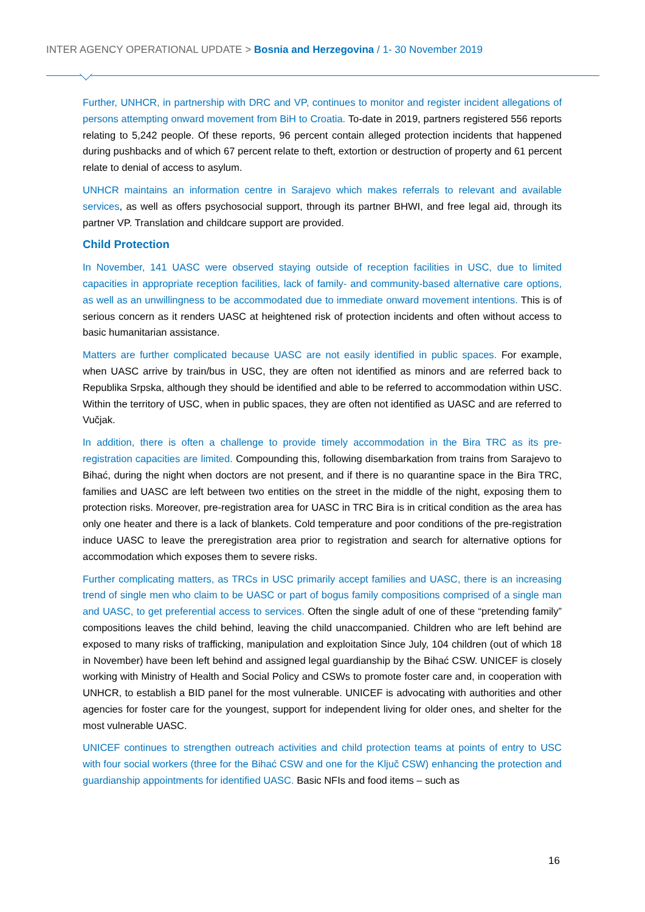INTER AGENCY OPERATIONAL UPDATE > Bosnia and Herzegovina / 1- 30 November 2019
Further, UNHCR, in partnership with DRC and VP, continues to monitor and register incident allegations of persons attempting onward movement from BiH to Croatia. To-date in 2019, partners registered 556 reports relating to 5,242 people. Of these reports, 96 percent contain alleged protection incidents that happened during pushbacks and of which 67 percent relate to theft, extortion or destruction of property and 61 percent relate to denial of access to asylum.
UNHCR maintains an information centre in Sarajevo which makes referrals to relevant and available services, as well as offers psychosocial support, through its partner BHWI, and free legal aid, through its partner VP. Translation and childcare support are provided.
Child Protection
In November, 141 UASC were observed staying outside of reception facilities in USC, due to limited capacities in appropriate reception facilities, lack of family- and community-based alternative care options, as well as an unwillingness to be accommodated due to immediate onward movement intentions. This is of serious concern as it renders UASC at heightened risk of protection incidents and often without access to basic humanitarian assistance.
Matters are further complicated because UASC are not easily identified in public spaces. For example, when UASC arrive by train/bus in USC, they are often not identified as minors and are referred back to Republika Srpska, although they should be identified and able to be referred to accommodation within USC. Within the territory of USC, when in public spaces, they are often not identified as UASC and are referred to Vučjak.
In addition, there is often a challenge to provide timely accommodation in the Bira TRC as its pre-registration capacities are limited. Compounding this, following disembarkation from trains from Sarajevo to Bihać, during the night when doctors are not present, and if there is no quarantine space in the Bira TRC, families and UASC are left between two entities on the street in the middle of the night, exposing them to protection risks. Moreover, pre-registration area for UASC in TRC Bira is in critical condition as the area has only one heater and there is a lack of blankets. Cold temperature and poor conditions of the pre-registration induce UASC to leave the preregistration area prior to registration and search for alternative options for accommodation which exposes them to severe risks.
Further complicating matters, as TRCs in USC primarily accept families and UASC, there is an increasing trend of single men who claim to be UASC or part of bogus family compositions comprised of a single man and UASC, to get preferential access to services. Often the single adult of one of these “pretending family” compositions leaves the child behind, leaving the child unaccompanied. Children who are left behind are exposed to many risks of trafficking, manipulation and exploitation Since July, 104 children (out of which 18 in November) have been left behind and assigned legal guardianship by the Bihać CSW. UNICEF is closely working with Ministry of Health and Social Policy and CSWs to promote foster care and, in cooperation with UNHCR, to establish a BID panel for the most vulnerable. UNICEF is advocating with authorities and other agencies for foster care for the youngest, support for independent living for older ones, and shelter for the most vulnerable UASC.
UNICEF continues to strengthen outreach activities and child protection teams at points of entry to USC with four social workers (three for the Bihać CSW and one for the Ključ CSW) enhancing the protection and guardianship appointments for identified UASC. Basic NFIs and food items – such as
16